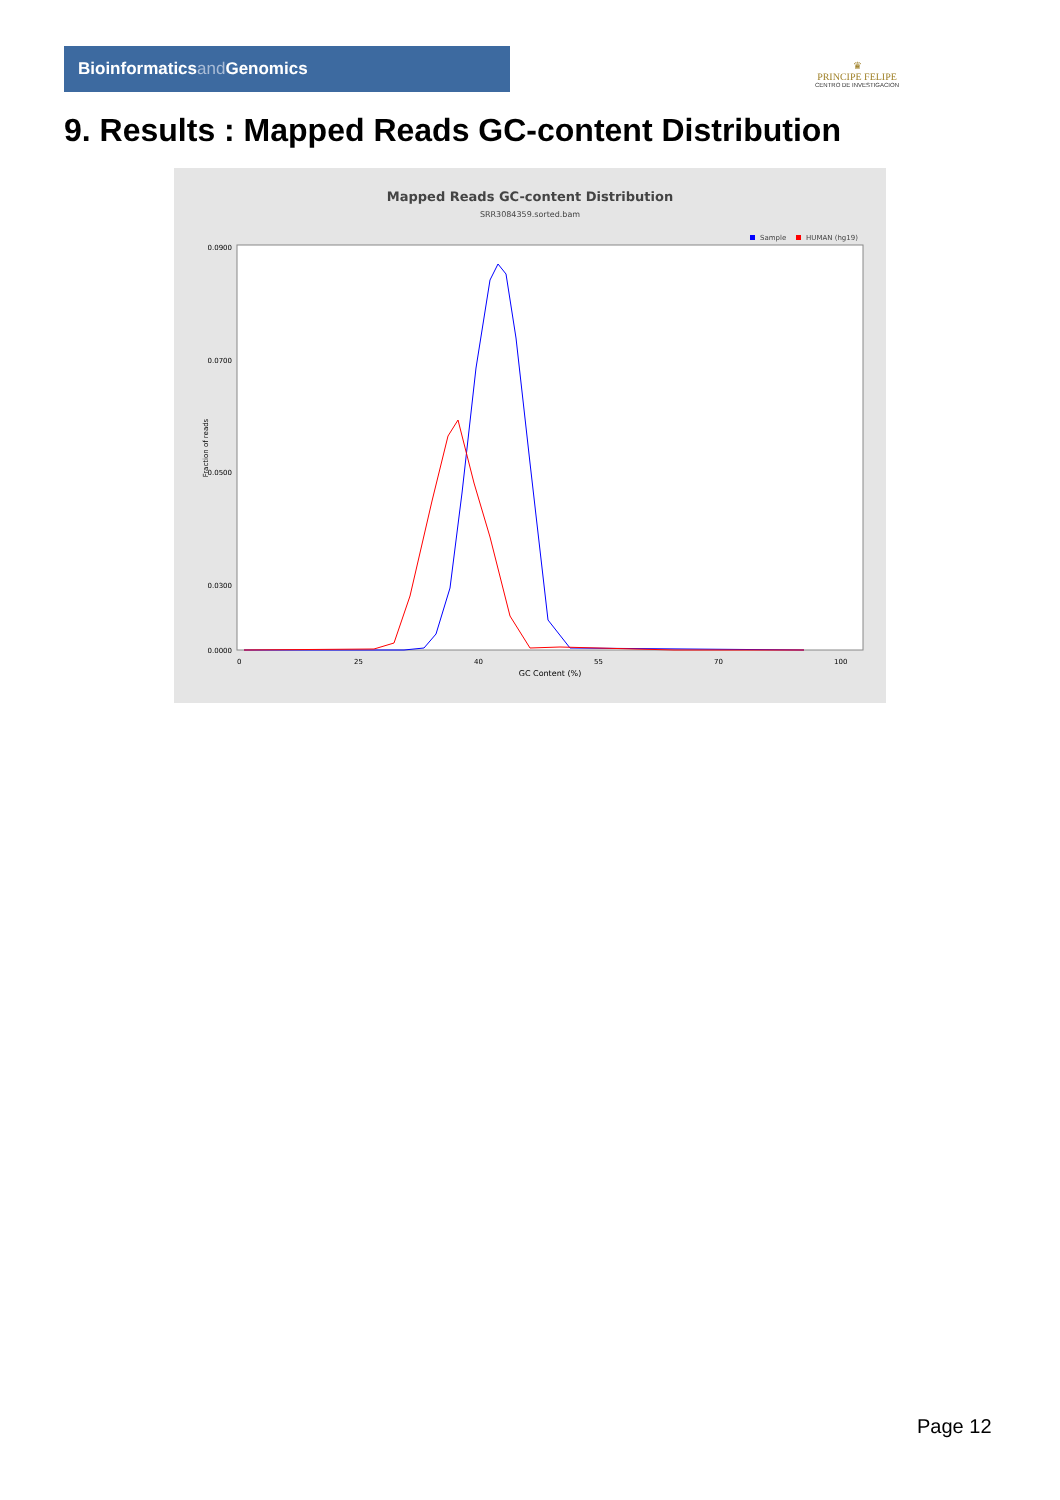Bioinformaticsand Genomics
♛
PRINCIPE FELIPE
CENTRO DE INVESTIGACION
9. Results : Mapped Reads GC-content Distribution
Mapped Reads GC-content Distribution
SRR3084359.sorted.bam
Sample
HUMAN (hg19)
Fraction of reads
0.0900
0.0700
0.0500
0.0300
0.0000
0
25
40
55
70
100
GC Content (%)
Page 12